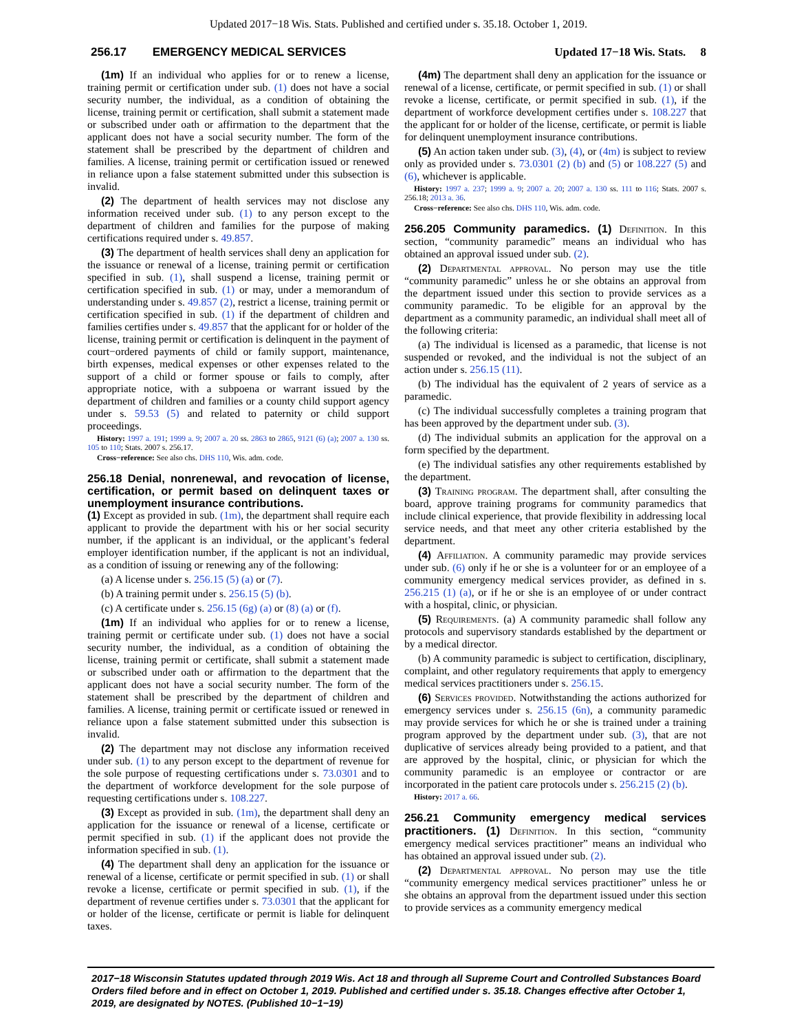Updated 2017−18 Wis. Stats. Published and certified under s. 35.18. October 1, 2019.
256.17 EMERGENCY MEDICAL SERVICES Updated 17−18 Wis. Stats. 8
(1m) If an individual who applies for or to renew a license, training permit or certification under sub. (1) does not have a social security number, the individual, as a condition of obtaining the license, training permit or certification, shall submit a statement made or subscribed under oath or affirmation to the department that the applicant does not have a social security number. The form of the statement shall be prescribed by the department of children and families. A license, training permit or certification issued or renewed in reliance upon a false statement submitted under this subsection is invalid.
(2) The department of health services may not disclose any information received under sub. (1) to any person except to the department of children and families for the purpose of making certifications required under s. 49.857.
(3) The department of health services shall deny an application for the issuance or renewal of a license, training permit or certification specified in sub. (1), shall suspend a license, training permit or certification specified in sub. (1) or may, under a memorandum of understanding under s. 49.857 (2), restrict a license, training permit or certification specified in sub. (1) if the department of children and families certifies under s. 49.857 that the applicant for or holder of the license, training permit or certification is delinquent in the payment of court−ordered payments of child or family support, maintenance, birth expenses, medical expenses or other expenses related to the support of a child or former spouse or fails to comply, after appropriate notice, with a subpoena or warrant issued by the department of children and families or a county child support agency under s. 59.53 (5) and related to paternity or child support proceedings.
History: 1997 a. 191; 1999 a. 9; 2007 a. 20 ss. 2863 to 2865, 9121 (6) (a); 2007 a. 130 ss. 105 to 110; Stats. 2007 s. 256.17.
Cross−reference: See also chs. DHS 110, Wis. adm. code.
256.18 Denial, nonrenewal, and revocation of license, certification, or permit based on delinquent taxes or unemployment insurance contributions.
(1) Except as provided in sub. (1m), the department shall require each applicant to provide the department with his or her social security number, if the applicant is an individual, or the applicant’s federal employer identification number, if the applicant is not an individual, as a condition of issuing or renewing any of the following:
(a) A license under s. 256.15 (5) (a) or (7).
(b) A training permit under s. 256.15 (5) (b).
(c) A certificate under s. 256.15 (6g) (a) or (8) (a) or (f).
(1m) If an individual who applies for or to renew a license, training permit or certificate under sub. (1) does not have a social security number, the individual, as a condition of obtaining the license, training permit or certificate, shall submit a statement made or subscribed under oath or affirmation to the department that the applicant does not have a social security number. The form of the statement shall be prescribed by the department of children and families. A license, training permit or certificate issued or renewed in reliance upon a false statement submitted under this subsection is invalid.
(2) The department may not disclose any information received under sub. (1) to any person except to the department of revenue for the sole purpose of requesting certifications under s. 73.0301 and to the department of workforce development for the sole purpose of requesting certifications under s. 108.227.
(3) Except as provided in sub. (1m), the department shall deny an application for the issuance or renewal of a license, certificate or permit specified in sub. (1) if the applicant does not provide the information specified in sub. (1).
(4) The department shall deny an application for the issuance or renewal of a license, certificate or permit specified in sub. (1) or shall revoke a license, certificate or permit specified in sub. (1), if the department of revenue certifies under s. 73.0301 that the applicant for or holder of the license, certificate or permit is liable for delinquent taxes.
(4m) The department shall deny an application for the issuance or renewal of a license, certificate, or permit specified in sub. (1) or shall revoke a license, certificate, or permit specified in sub. (1), if the department of workforce development certifies under s. 108.227 that the applicant for or holder of the license, certificate, or permit is liable for delinquent unemployment insurance contributions.
(5) An action taken under sub. (3), (4), or (4m) is subject to review only as provided under s. 73.0301 (2) (b) and (5) or 108.227 (5) and (6), whichever is applicable.
History: 1997 a. 237; 1999 a. 9; 2007 a. 20; 2007 a. 130 ss. 111 to 116; Stats. 2007 s. 256.18; 2013 a. 36.
Cross−reference: See also chs. DHS 110, Wis. adm. code.
256.205 Community paramedics. (1) Definition. In this section, “community paramedic” means an individual who has obtained an approval issued under sub. (2).
(2) Departmental approval. No person may use the title “community paramedic” unless he or she obtains an approval from the department issued under this section to provide services as a community paramedic. To be eligible for an approval by the department as a community paramedic, an individual shall meet all of the following criteria:
(a) The individual is licensed as a paramedic, that license is not suspended or revoked, and the individual is not the subject of an action under s. 256.15 (11).
(b) The individual has the equivalent of 2 years of service as a paramedic.
(c) The individual successfully completes a training program that has been approved by the department under sub. (3).
(d) The individual submits an application for the approval on a form specified by the department.
(e) The individual satisfies any other requirements established by the department.
(3) Training program. The department shall, after consulting the board, approve training programs for community paramedics that include clinical experience, that provide flexibility in addressing local service needs, and that meet any other criteria established by the department.
(4) Affiliation. A community paramedic may provide services under sub. (6) only if he or she is a volunteer for or an employee of a community emergency medical services provider, as defined in s. 256.215 (1) (a), or if he or she is an employee of or under contract with a hospital, clinic, or physician.
(5) Requirements. (a) A community paramedic shall follow any protocols and supervisory standards established by the department or by a medical director.
(b) A community paramedic is subject to certification, disciplinary, complaint, and other regulatory requirements that apply to emergency medical services practitioners under s. 256.15.
(6) Services provided. Notwithstanding the actions authorized for emergency services under s. 256.15 (6n), a community paramedic may provide services for which he or she is trained under a training program approved by the department under sub. (3), that are not duplicative of services already being provided to a patient, and that are approved by the hospital, clinic, or physician for which the community paramedic is an employee or contractor or are incorporated in the patient care protocols under s. 256.215 (2) (b).
History: 2017 a. 66.
256.21 Community emergency medical services practitioners. (1) Definition. In this section, “community emergency medical services practitioner” means an individual who has obtained an approval issued under sub. (2).
(2) Departmental approval. No person may use the title “community emergency medical services practitioner” unless he or she obtains an approval from the department issued under this section to provide services as a community emergency medical
2017−18 Wisconsin Statutes updated through 2019 Wis. Act 18 and through all Supreme Court and Controlled Substances Board Orders filed before and in effect on October 1, 2019. Published and certified under s. 35.18. Changes effective after October 1, 2019, are designated by NOTES. (Published 10−1−19)